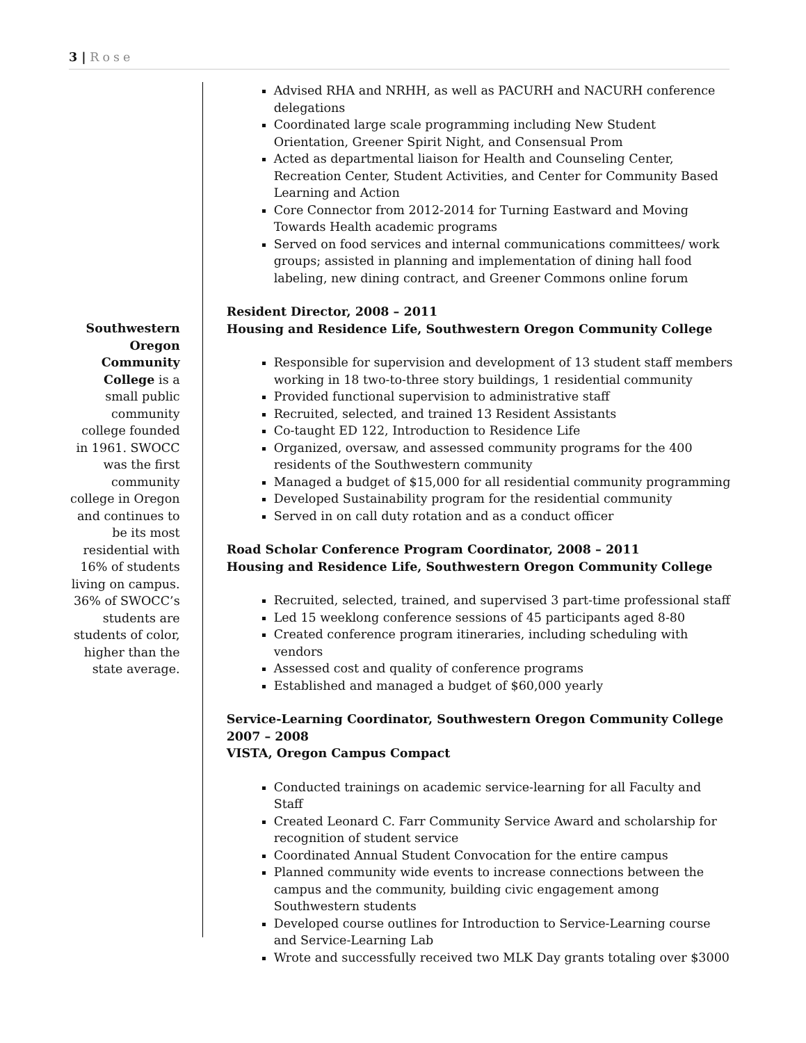3 | Rose
Southwestern Oregon Community College is a small public community college founded in 1961. SWOCC was the first community college in Oregon and continues to be its most residential with 16% of students living on campus. 36% of SWOCC’s students are students of color, higher than the state average.
Advised RHA and NRHH, as well as PACURH and NACURH conference delegations
Coordinated large scale programming including New Student Orientation, Greener Spirit Night, and Consensual Prom
Acted as departmental liaison for Health and Counseling Center, Recreation Center, Student Activities, and Center for Community Based Learning and Action
Core Connector from 2012-2014 for Turning Eastward and Moving Towards Health academic programs
Served on food services and internal communications committees/ work groups; assisted in planning and implementation of dining hall food labeling, new dining contract, and Greener Commons online forum
Resident Director, 2008 – 2011
Housing and Residence Life, Southwestern Oregon Community College
Responsible for supervision and development of 13 student staff members working in 18 two-to-three story buildings, 1 residential community
Provided functional supervision to administrative staff
Recruited, selected, and trained 13 Resident Assistants
Co-taught ED 122, Introduction to Residence Life
Organized, oversaw, and assessed community programs for the 400 residents of the Southwestern community
Managed a budget of $15,000 for all residential community programming
Developed Sustainability program for the residential community
Served in on call duty rotation and as a conduct officer
Road Scholar Conference Program Coordinator, 2008 – 2011
Housing and Residence Life, Southwestern Oregon Community College
Recruited, selected, trained, and supervised 3 part-time professional staff
Led 15 weeklong conference sessions of 45 participants aged 8-80
Created conference program itineraries, including scheduling with vendors
Assessed cost and quality of conference programs
Established and managed a budget of $60,000 yearly
Service-Learning Coordinator, Southwestern Oregon Community College
2007 – 2008
VISTA, Oregon Campus Compact
Conducted trainings on academic service-learning for all Faculty and Staff
Created Leonard C. Farr Community Service Award and scholarship for recognition of student service
Coordinated Annual Student Convocation for the entire campus
Planned community wide events to increase connections between the campus and the community, building civic engagement among Southwestern students
Developed course outlines for Introduction to Service-Learning course and Service-Learning Lab
Wrote and successfully received two MLK Day grants totaling over $3000